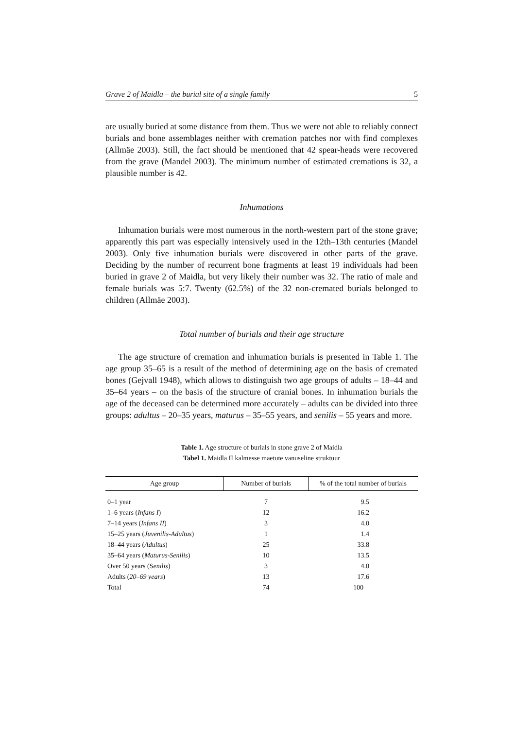Grave 2 of Maidla – the burial site of a single family 5
are usually buried at some distance from them. Thus we were not able to reliably connect burials and bone assemblages neither with cremation patches nor with find complexes (Allmäe 2003). Still, the fact should be mentioned that 42 spear-heads were recovered from the grave (Mandel 2003). The minimum number of estimated cremations is 32, a plausible number is 42.
Inhumations
Inhumation burials were most numerous in the north-western part of the stone grave; apparently this part was especially intensively used in the 12th–13th centuries (Mandel 2003). Only five inhumation burials were discovered in other parts of the grave. Deciding by the number of recurrent bone fragments at least 19 individuals had been buried in grave 2 of Maidla, but very likely their number was 32. The ratio of male and female burials was 5:7. Twenty (62.5%) of the 32 non-cremated burials belonged to children (Allmäe 2003).
Total number of burials and their age structure
The age structure of cremation and inhumation burials is presented in Table 1. The age group 35–65 is a result of the method of determining age on the basis of cremated bones (Gejvall 1948), which allows to distinguish two age groups of adults – 18–44 and 35–64 years – on the basis of the structure of cranial bones. In inhumation burials the age of the deceased can be determined more accurately – adults can be divided into three groups: adultus – 20–35 years, maturus – 35–55 years, and senilis – 55 years and more.
Table 1. Age structure of burials in stone grave 2 of Maidla
Tabel 1. Maidla II kalmesse maetute vanuseline struktuur
| Age group | Number of burials | % of the total number of burials |
| --- | --- | --- |
| 0–1 year | 7 | 9.5 |
| 1–6 years ( Infans I ) | 12 | 16.2 |
| 7–14 years ( Infans II ) | 3 | 4.0 |
| 15–25 years ( Juvenilis-Adultus ) | 1 | 1.4 |
| 18–44 years ( Adultus ) | 25 | 33.8 |
| 35–64 years ( Maturus-Senilis ) | 10 | 13.5 |
| Over 50 years (S enilis ) | 3 | 4.0 |
| Adults ( 20–69 years ) | 13 | 17.6 |
| Total | 74 | 100 |